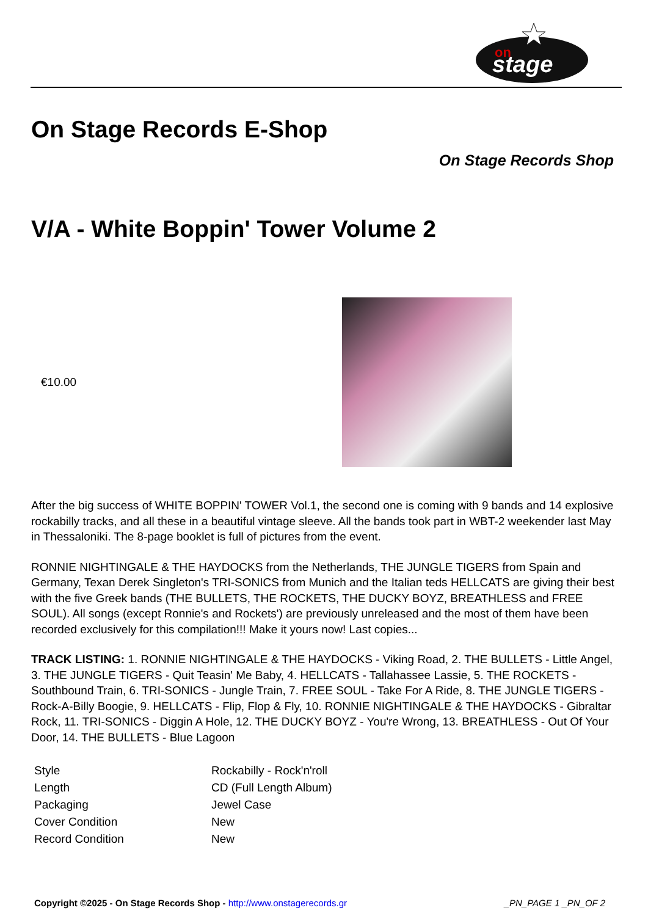on
stage
On Stage Records E-Shop
On Stage Records Shop
V/A - White Boppin' Tower Volume 2
€10.00
After the big success of WHITE BOPPIN' TOWER Vol.1, the second one is coming with 9 bands and 14 explosive rockabilly tracks, and all these in a beautiful vintage sleeve. All the bands took part in WBT-2 weekender last May in Thessaloniki. The 8-page booklet is full of pictures from the event.
RONNIE NIGHTINGALE & THE HAYDOCKS from the Netherlands, THE JUNGLE TIGERS from Spain and Germany, Texan Derek Singleton's TRI-SONICS from Munich and the Italian teds HELLCATS are giving their best with the five Greek bands (THE BULLETS, THE ROCKETS, THE DUCKY BOYZ, BREATHLESS and FREE SOUL). All songs (except Ronnie's and Rockets') are previously unreleased and the most of them have been recorded exclusively for this compilation!!! Make it yours now! Last copies...
TRACK LISTING: 1. RONNIE NIGHTINGALE & THE HAYDOCKS - Viking Road, 2. THE BULLETS - Little Angel, 3. THE JUNGLE TIGERS - Quit Teasin' Me Baby, 4. HELLCATS - Tallahassee Lassie, 5. THE ROCKETS - Southbound Train, 6. TRI-SONICS - Jungle Train, 7. FREE SOUL - Take For A Ride, 8. THE JUNGLE TIGERS - Rock-A-Billy Boogie, 9. HELLCATS - Flip, Flop & Fly, 10. RONNIE NIGHTINGALE & THE HAYDOCKS - Gibraltar Rock, 11. TRI-SONICS - Diggin A Hole, 12. THE DUCKY BOYZ - You're Wrong, 13. BREATHLESS - Out Of Your Door, 14. THE BULLETS - Blue Lagoon
| Style | Rockabilly - Rock'n'roll |
| Length | CD (Full Length Album) |
| Packaging | Jewel Case |
| Cover Condition | New |
| Record Condition | New |
Copyright ©2025 - On Stage Records Shop - http://www.onstagerecords.gr _PN_PAGE 1 _PN_OF 2